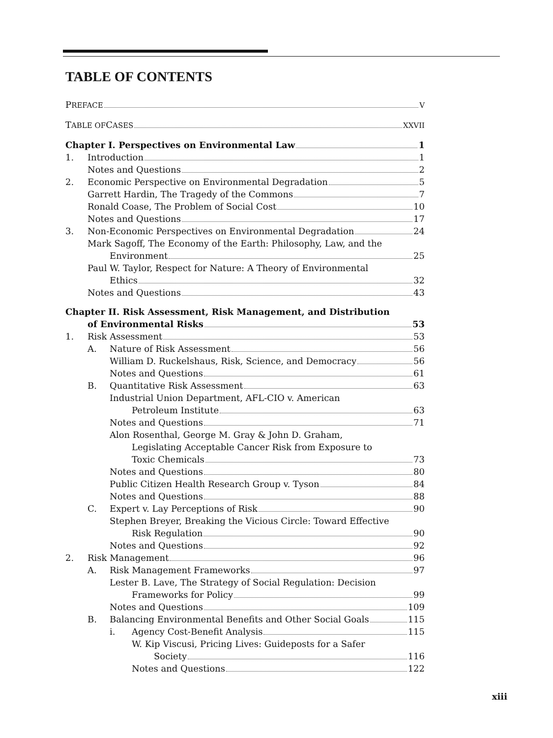TABLE OF CONTENTS
P REFACE V
T ABLE OF C ASES XXVII
Chapter I. Perspectives on Environmental Law 1
1. Introduction 1
Notes and Questions 2
2. Economic Perspective on Environmental Degradation 5
Garrett Hardin, The Tragedy of the Commons 7
Ronald Coase, The Problem of Social Cost 10
Notes and Questions 17
3. Non-Economic Perspectives on Environmental Degradation 24
Mark Sagoff, The Economy of the Earth: Philosophy, Law, and the
Environment 25
Paul W. Taylor, Respect for Nature: A Theory of Environmental
Ethics 32
Notes and Questions 43
Chapter II. Risk Assessment, Risk Management, and Distribution
of Environmental Risks 53
1. Risk Assessment 53
A. Nature of Risk Assessment 56
William D. Ruckelshaus, Risk, Science, and Democracy 56
Notes and Questions 61
B. Quantitative Risk Assessment 63
Industrial Union Department, AFL-CIO v. American
Petroleum Institute 63
Notes and Questions 71
Alon Rosenthal, George M. Gray & John D. Graham,
Legislating Acceptable Cancer Risk from Exposure to
Toxic Chemicals 73
Notes and Questions 80
Public Citizen Health Research Group v. Tyson 84
Notes and Questions 88
C. Expert v. Lay Perceptions of Risk 90
Stephen Breyer, Breaking the Vicious Circle: Toward Effective
Risk Regulation 90
Notes and Questions 92
2. Risk Management 96
A. Risk Management Frameworks 97
Lester B. Lave, The Strategy of Social Regulation: Decision
Frameworks for Policy 99
Notes and Questions 109
B. Balancing Environmental Benefits and Other Social Goals 115
i. Agency Cost-Benefit Analysis 115
W. Kip Viscusi, Pricing Lives: Guideposts for a Safer
Society 116
Notes and Questions 122
xiii